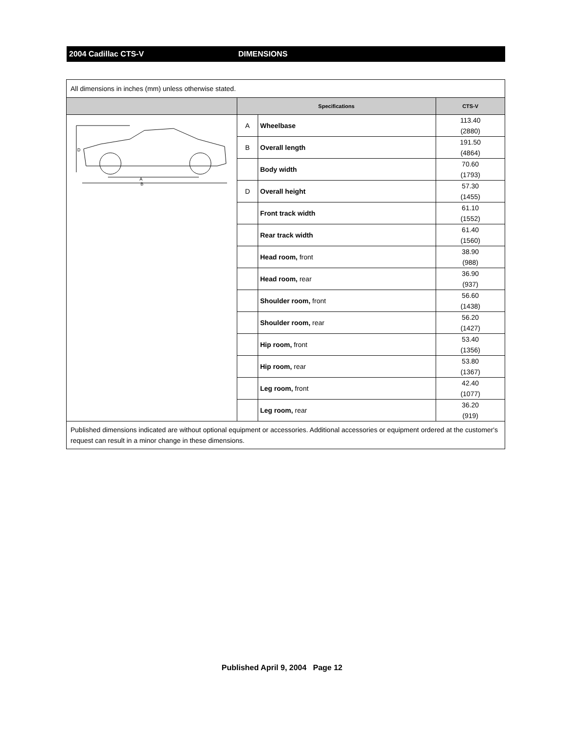2004 Cadillac CTS-V DIMENSIONS
| All dimensions in inches (mm) unless otherwise stated. | | | |
| | Specifications | | CTS-V |
| A B D | A | Wheelbase | 113.40 (2880) |
| | B | Overall length | 191.50 (4864) |
| | | Body width | 70.60 (1793) |
| | D | Overall height | 57.30 (1455) |
| | | Front track width | 61.10 (1552) |
| | | Rear track width | 61.40 (1560) |
| | | Head room, front | 38.90 (988) |
| | | Head room, rear | 36.90 (937) |
| | | Shoulder room, front | 56.60 (1438) |
| | | Shoulder room, rear | 56.20 (1427) |
| | | Hip room, front | 53.40 (1356) |
| | | Hip room, rear | 53.80 (1367) |
| | | Leg room, front | 42.40 (1077) |
| | | Leg room, rear | 36.20 (919) |
| Published dimensions indicated are without optional equipment or accessories. Additional accessories or equipment ordered at the customer's request can result in a minor change in these dimensions. | | | |
Published April 9, 2004 Page 12